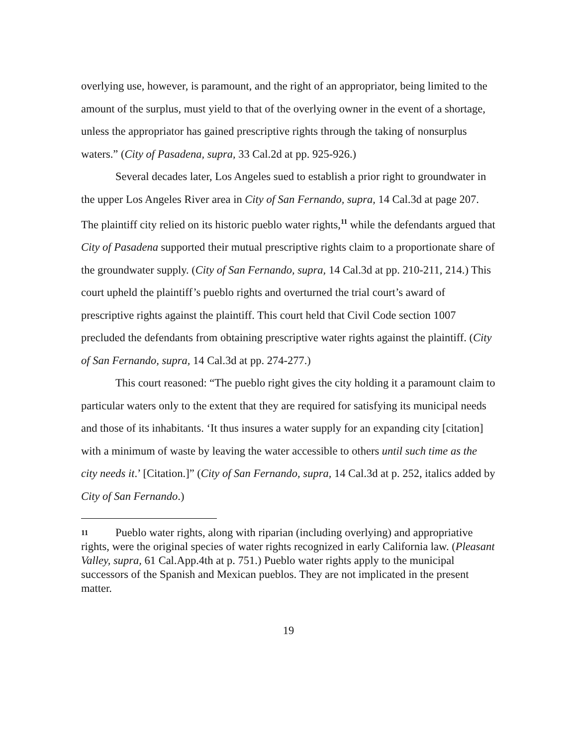overlying use, however, is paramount, and the right of an appropriator, being limited to the amount of the surplus, must yield to that of the overlying owner in the event of a shortage, unless the appropriator has gained prescriptive rights through the taking of nonsurplus waters.” (City of Pasadena, supra, 33 Cal.2d at pp. 925-926.)
Several decades later, Los Angeles sued to establish a prior right to groundwater in the upper Los Angeles River area in City of San Fernando, supra, 14 Cal.3d at page 207. The plaintiff city relied on its historic pueblo water rights,<sup>11</sup> while the defendants argued that City of Pasadena supported their mutual prescriptive rights claim to a proportionate share of the groundwater supply. (City of San Fernando, supra, 14 Cal.3d at pp. 210-211, 214.) This court upheld the plaintiff’s pueblo rights and overturned the trial court’s award of prescriptive rights against the plaintiff. This court held that Civil Code section 1007 precluded the defendants from obtaining prescriptive water rights against the plaintiff. (City of San Fernando, supra, 14 Cal.3d at pp. 274-277.)
This court reasoned: “The pueblo right gives the city holding it a paramount claim to particular waters only to the extent that they are required for satisfying its municipal needs and those of its inhabitants. ‘It thus insures a water supply for an expanding city [citation] with a minimum of waste by leaving the water accessible to others until such time as the city needs it.’ [Citation.]” (City of San Fernando, supra, 14 Cal.3d at p. 252, italics added by City of San Fernando.)
11 Pueblo water rights, along with riparian (including overlying) and appropriative rights, were the original species of water rights recognized in early California law. (Pleasant Valley, supra, 61 Cal.App.4th at p. 751.) Pueblo water rights apply to the municipal successors of the Spanish and Mexican pueblos. They are not implicated in the present matter.
19